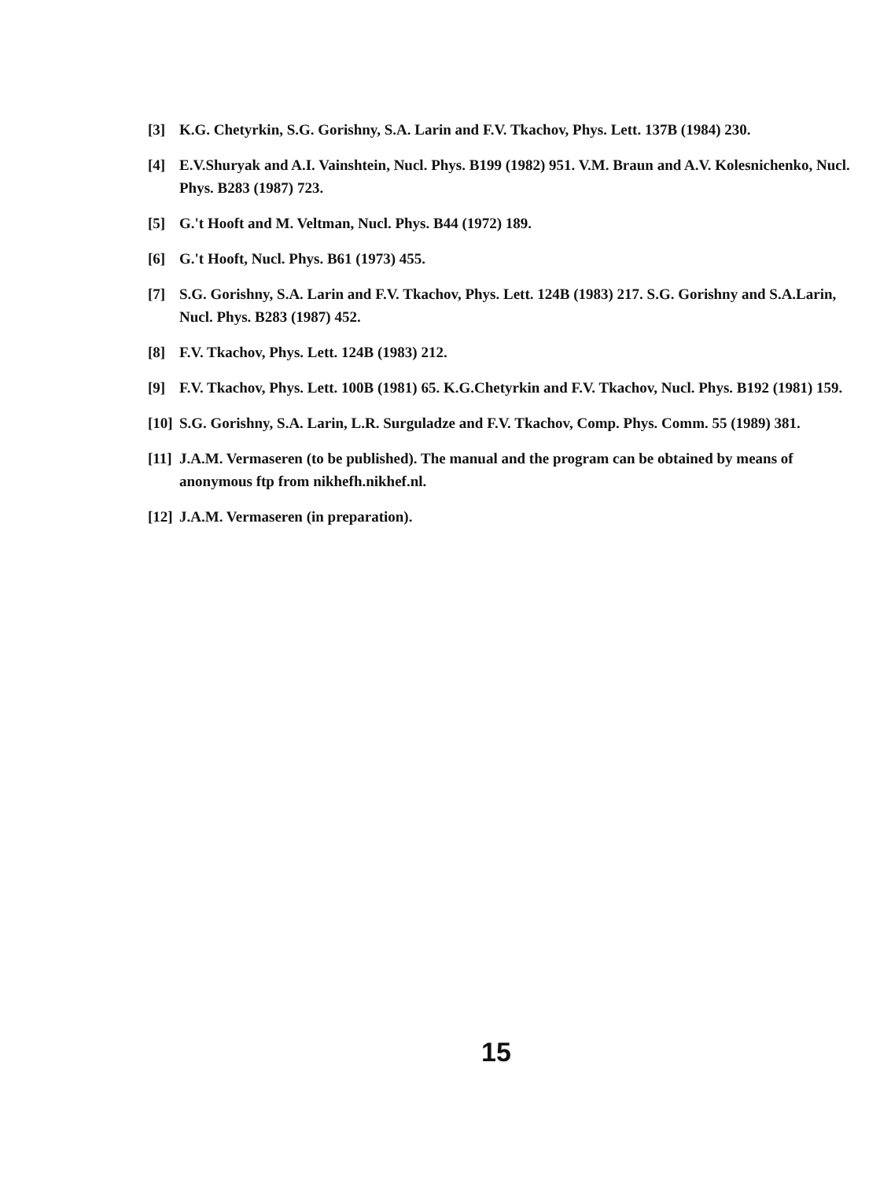[3] K.G. Chetyrkin, S.G. Gorishny, S.A. Larin and F.V. Tkachov, Phys. Lett. 137B (1984) 230.
[4] E.V.Shuryak and A.I. Vainshtein, Nucl. Phys. B199 (1982) 951. V.M. Braun and A.V. Kolesnichenko, Nucl. Phys. B283 (1987) 723.
[5] G.'t Hooft and M. Veltman, Nucl. Phys. B44 (1972) 189.
[6] G.'t Hooft, Nucl. Phys. B61 (1973) 455.
[7] S.G. Gorishny, S.A. Larin and F.V. Tkachov, Phys. Lett. 124B (1983) 217. S.G. Gorishny and S.A.Larin, Nucl. Phys. B283 (1987) 452.
[8] F.V. Tkachov, Phys. Lett. 124B (1983) 212.
[9] F.V. Tkachov, Phys. Lett. 100B (1981) 65. K.G.Chetyrkin and F.V. Tkachov, Nucl. Phys. B192 (1981) 159.
[10] S.G. Gorishny, S.A. Larin, L.R. Surguladze and F.V. Tkachov, Comp. Phys. Comm. 55 (1989) 381.
[11] J.A.M. Vermaseren (to be published). The manual and the program can be obtained by means of anonymous ftp from nikhefh.nikhef.nl.
[12] J.A.M. Vermaseren (in preparation).
15